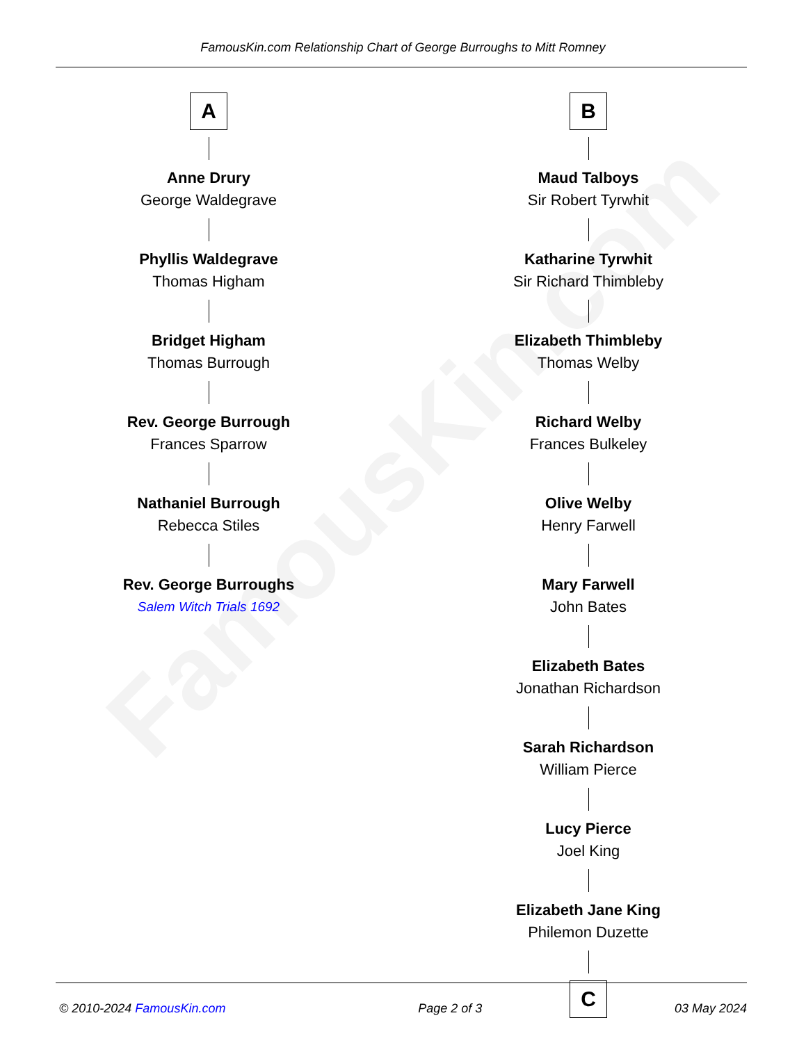FamousKin.com
FamousKin.com Relationship Chart of George Burroughs to Mitt Romney
A
Anne Drury
George Waldegrave
Phyllis Waldegrave
Thomas Higham
Bridget Higham
Thomas Burrough
Rev. George Burrough
Frances Sparrow
Nathaniel Burrough
Rebecca Stiles
Rev. George Burroughs
Salem Witch Trials 1692
B
Maud Talboys
Sir Robert Tyrwhit
Katharine Tyrwhit
Sir Richard Thimbleby
Elizabeth Thimbleby
Thomas Welby
Richard Welby
Frances Bulkeley
Olive Welby
Henry Farwell
Mary Farwell
John Bates
Elizabeth Bates
Jonathan Richardson
Sarah Richardson
William Pierce
Lucy Pierce
Joel King
Elizabeth Jane King
Philemon Duzette
C
© 2010-2024 FamousKin.com Page 2 of 3 03 May 2024